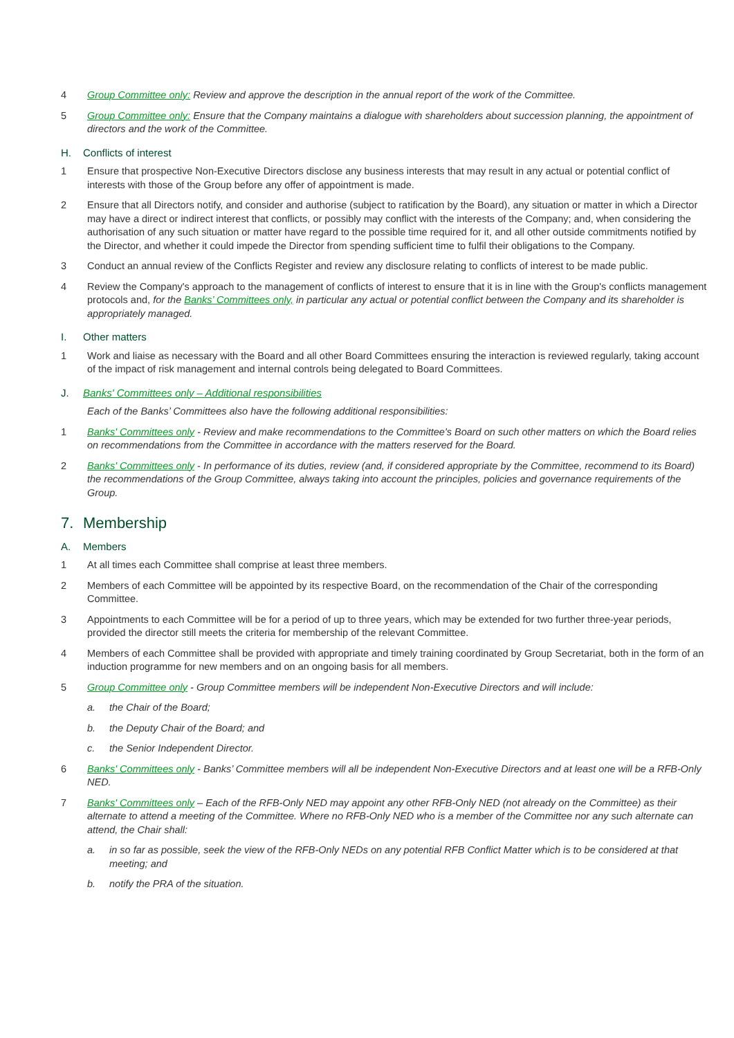4 Group Committee only: Review and approve the description in the annual report of the work of the Committee.
5 Group Committee only: Ensure that the Company maintains a dialogue with shareholders about succession planning, the appointment of directors and the work of the Committee.
H. Conflicts of interest
1 Ensure that prospective Non-Executive Directors disclose any business interests that may result in any actual or potential conflict of interests with those of the Group before any offer of appointment is made.
2 Ensure that all Directors notify, and consider and authorise (subject to ratification by the Board), any situation or matter in which a Director may have a direct or indirect interest that conflicts, or possibly may conflict with the interests of the Company; and, when considering the authorisation of any such situation or matter have regard to the possible time required for it, and all other outside commitments notified by the Director, and whether it could impede the Director from spending sufficient time to fulfil their obligations to the Company.
3 Conduct an annual review of the Conflicts Register and review any disclosure relating to conflicts of interest to be made public.
4 Review the Company's approach to the management of conflicts of interest to ensure that it is in line with the Group's conflicts management protocols and, for the Banks’ Committees only, in particular any actual or potential conflict between the Company and its shareholder is appropriately managed.
I. Other matters
1 Work and liaise as necessary with the Board and all other Board Committees ensuring the interaction is reviewed regularly, taking account of the impact of risk management and internal controls being delegated to Board Committees.
J. Banks' Committees only – Additional responsibilities
Each of the Banks’ Committees also have the following additional responsibilities:
1 Banks' Committees only - Review and make recommendations to the Committee's Board on such other matters on which the Board relies on recommendations from the Committee in accordance with the matters reserved for the Board.
2 Banks' Committees only - In performance of its duties, review (and, if considered appropriate by the Committee, recommend to its Board) the recommendations of the Group Committee, always taking into account the principles, policies and governance requirements of the Group.
7. Membership
A. Members
1 At all times each Committee shall comprise at least three members.
2 Members of each Committee will be appointed by its respective Board, on the recommendation of the Chair of the corresponding Committee.
3 Appointments to each Committee will be for a period of up to three years, which may be extended for two further three-year periods, provided the director still meets the criteria for membership of the relevant Committee.
4 Members of each Committee shall be provided with appropriate and timely training coordinated by Group Secretariat, both in the form of an induction programme for new members and on an ongoing basis for all members.
5 Group Committee only - Group Committee members will be independent Non-Executive Directors and will include:
a. the Chair of the Board;
b. the Deputy Chair of the Board; and
c. the Senior Independent Director.
6 Banks' Committees only - Banks’ Committee members will all be independent Non-Executive Directors and at least one will be a RFB-Only NED.
7 Banks' Committees only – Each of the RFB-Only NED may appoint any other RFB-Only NED (not already on the Committee) as their alternate to attend a meeting of the Committee. Where no RFB-Only NED who is a member of the Committee nor any such alternate can attend, the Chair shall:
a. in so far as possible, seek the view of the RFB-Only NEDs on any potential RFB Conflict Matter which is to be considered at that meeting; and
b. notify the PRA of the situation.